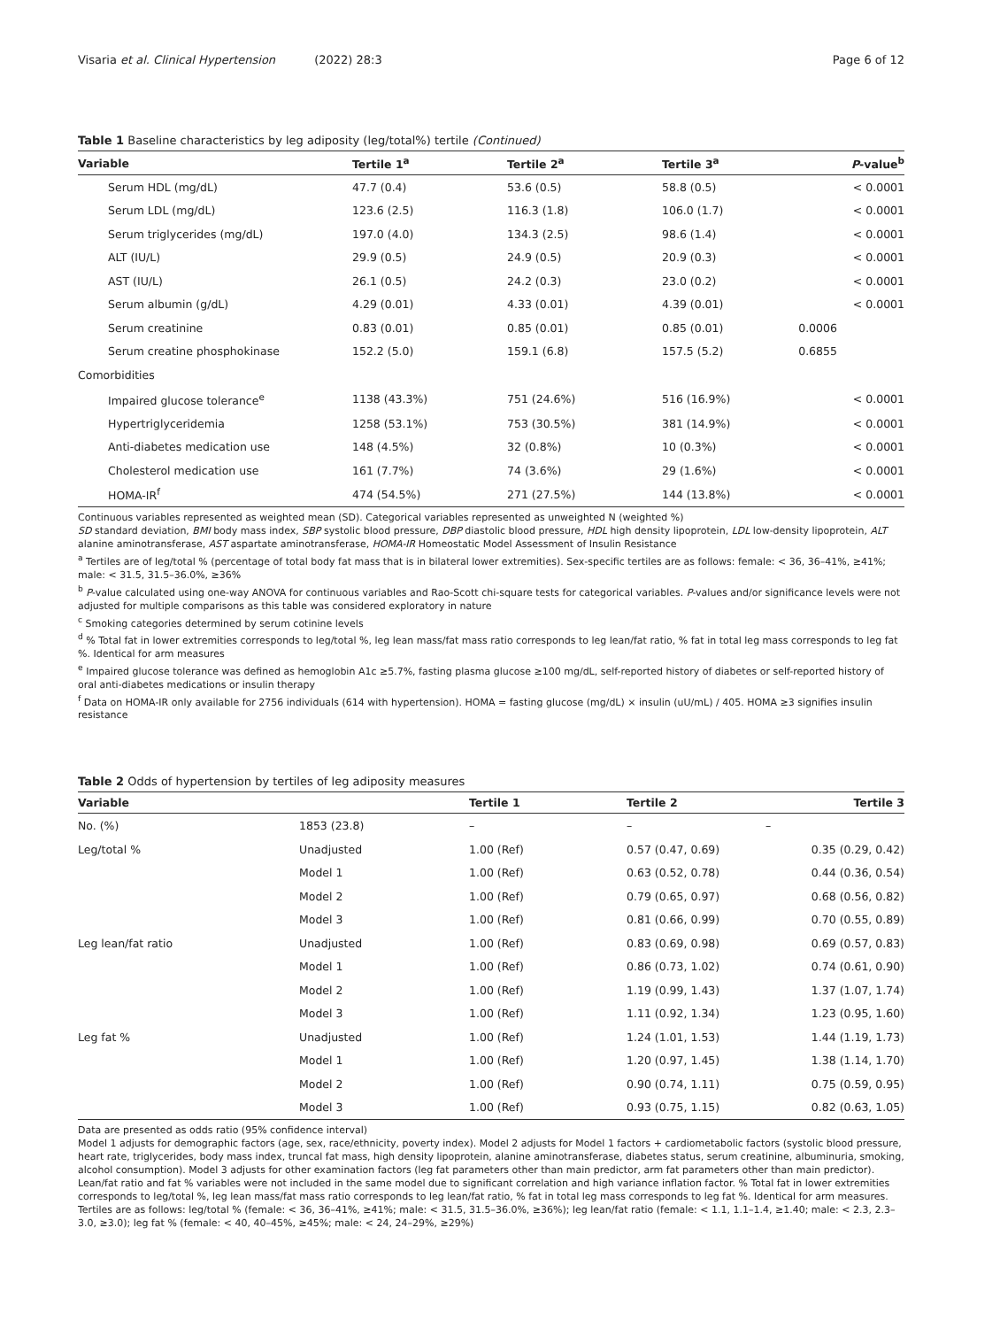Visaria et al. Clinical Hypertension (2022) 28:3
Page 6 of 12
Table 1 Baseline characteristics by leg adiposity (leg/total%) tertile (Continued)
| Variable | Tertile 1<sup>a</sup> | Tertile 2<sup>a</sup> | Tertile 3<sup>a</sup> | P -value<sup>b</sup> |
| --- | --- | --- | --- | --- |
| Serum HDL (mg/dL) | 47.7 (0.4) | 53.6 (0.5) | 58.8 (0.5) | < 0.0001 |
| Serum LDL (mg/dL) | 123.6 (2.5) | 116.3 (1.8) | 106.0 (1.7) | < 0.0001 |
| Serum triglycerides (mg/dL) | 197.0 (4.0) | 134.3 (2.5) | 98.6 (1.4) | < 0.0001 |
| ALT (IU/L) | 29.9 (0.5) | 24.9 (0.5) | 20.9 (0.3) | < 0.0001 |
| AST (IU/L) | 26.1 (0.5) | 24.2 (0.3) | 23.0 (0.2) | < 0.0001 |
| Serum albumin (g/dL) | 4.29 (0.01) | 4.33 (0.01) | 4.39 (0.01) | < 0.0001 |
| Serum creatinine | 0.83 (0.01) | 0.85 (0.01) | 0.85 (0.01) | 0.0006 |
| Serum creatine phosphokinase | 152.2 (5.0) | 159.1 (6.8) | 157.5 (5.2) | 0.6855 |
| Comorbidities | | | | |
| Impaired glucose tolerance<sup>e</sup> | 1138 (43.3%) | 751 (24.6%) | 516 (16.9%) | < 0.0001 |
| Hypertriglyceridemia | 1258 (53.1%) | 753 (30.5%) | 381 (14.9%) | < 0.0001 |
| Anti-diabetes medication use | 148 (4.5%) | 32 (0.8%) | 10 (0.3%) | < 0.0001 |
| Cholesterol medication use | 161 (7.7%) | 74 (3.6%) | 29 (1.6%) | < 0.0001 |
| HOMA-IR<sup>f</sup> | 474 (54.5%) | 271 (27.5%) | 144 (13.8%) | < 0.0001 |
Continuous variables represented as weighted mean (SD). Categorical variables represented as unweighted N (weighted %)
SD standard deviation, BMI body mass index, SBP systolic blood pressure, DBP diastolic blood pressure, HDL high density lipoprotein, LDL low-density lipoprotein, ALT alanine aminotransferase, AST aspartate aminotransferase, HOMA-IR Homeostatic Model Assessment of Insulin Resistance
<sup>a</sup> Tertiles are of leg/total % (percentage of total body fat mass that is in bilateral lower extremities). Sex-specific tertiles are as follows: female: < 36, 36–41%, ≥41%; male: < 31.5, 31.5–36.0%, ≥36%
<sup>b</sup> P-value calculated using one-way ANOVA for continuous variables and Rao-Scott chi-square tests for categorical variables. P-values and/or significance levels were not adjusted for multiple comparisons as this table was considered exploratory in nature
<sup>c</sup> Smoking categories determined by serum cotinine levels
<sup>d</sup> % Total fat in lower extremities corresponds to leg/total %, leg lean mass/fat mass ratio corresponds to leg lean/fat ratio, % fat in total leg mass corresponds to leg fat %. Identical for arm measures
<sup>e</sup> Impaired glucose tolerance was defined as hemoglobin A1c ≥5.7%, fasting plasma glucose ≥100 mg/dL, self-reported history of diabetes or self-reported history of oral anti-diabetes medications or insulin therapy
<sup>f</sup> Data on HOMA-IR only available for 2756 individuals (614 with hypertension). HOMA = fasting glucose (mg/dL) × insulin (uU/mL) / 405. HOMA ≥3 signifies insulin resistance
Table 2 Odds of hypertension by tertiles of leg adiposity measures
| Variable | | Tertile 1 | Tertile 2 | Tertile 3 |
| --- | --- | --- | --- | --- |
| No. (%) | 1853 (23.8) | – | – | – |
| Leg/total % | Unadjusted | 1.00 (Ref) | 0.57 (0.47, 0.69) | 0.35 (0.29, 0.42) |
| | Model 1 | 1.00 (Ref) | 0.63 (0.52, 0.78) | 0.44 (0.36, 0.54) |
| | Model 2 | 1.00 (Ref) | 0.79 (0.65, 0.97) | 0.68 (0.56, 0.82) |
| | Model 3 | 1.00 (Ref) | 0.81 (0.66, 0.99) | 0.70 (0.55, 0.89) |
| Leg lean/fat ratio | Unadjusted | 1.00 (Ref) | 0.83 (0.69, 0.98) | 0.69 (0.57, 0.83) |
| | Model 1 | 1.00 (Ref) | 0.86 (0.73, 1.02) | 0.74 (0.61, 0.90) |
| | Model 2 | 1.00 (Ref) | 1.19 (0.99, 1.43) | 1.37 (1.07, 1.74) |
| | Model 3 | 1.00 (Ref) | 1.11 (0.92, 1.34) | 1.23 (0.95, 1.60) |
| Leg fat % | Unadjusted | 1.00 (Ref) | 1.24 (1.01, 1.53) | 1.44 (1.19, 1.73) |
| | Model 1 | 1.00 (Ref) | 1.20 (0.97, 1.45) | 1.38 (1.14, 1.70) |
| | Model 2 | 1.00 (Ref) | 0.90 (0.74, 1.11) | 0.75 (0.59, 0.95) |
| | Model 3 | 1.00 (Ref) | 0.93 (0.75, 1.15) | 0.82 (0.63, 1.05) |
Data are presented as odds ratio (95% confidence interval)
Model 1 adjusts for demographic factors (age, sex, race/ethnicity, poverty index). Model 2 adjusts for Model 1 factors + cardiometabolic factors (systolic blood pressure, heart rate, triglycerides, body mass index, truncal fat mass, high density lipoprotein, alanine aminotransferase, diabetes status, serum creatinine, albuminuria, smoking, alcohol consumption). Model 3 adjusts for other examination factors (leg fat parameters other than main predictor, arm fat parameters other than main predictor). Lean/fat ratio and fat % variables were not included in the same model due to significant correlation and high variance inflation factor. % Total fat in lower extremities corresponds to leg/total %, leg lean mass/fat mass ratio corresponds to leg lean/fat ratio, % fat in total leg mass corresponds to leg fat %. Identical for arm measures. Tertiles are as follows: leg/total % (female: < 36, 36–41%, ≥41%; male: < 31.5, 31.5–36.0%, ≥36%); leg lean/fat ratio (female: < 1.1, 1.1–1.4, ≥1.40; male: < 2.3, 2.3–3.0, ≥3.0); leg fat % (female: < 40, 40–45%, ≥45%; male: < 24, 24–29%, ≥29%)